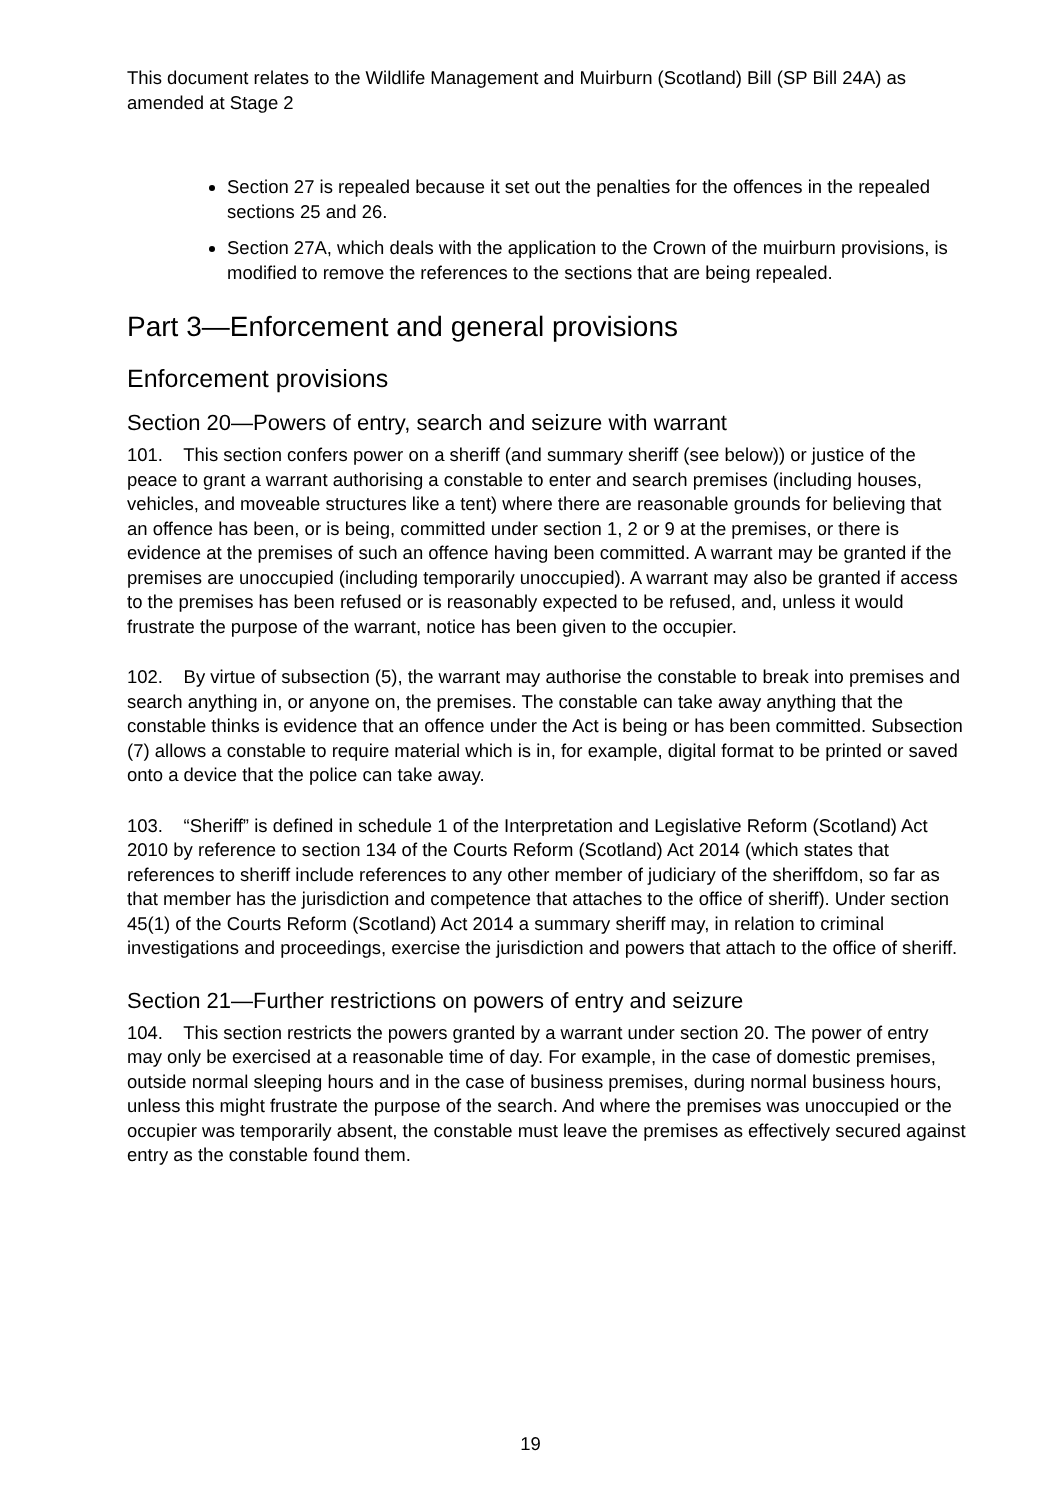This document relates to the Wildlife Management and Muirburn (Scotland) Bill (SP Bill 24A) as amended at Stage 2
Section 27 is repealed because it set out the penalties for the offences in the repealed sections 25 and 26.
Section 27A, which deals with the application to the Crown of the muirburn provisions, is modified to remove the references to the sections that are being repealed.
Part 3—Enforcement and general provisions
Enforcement provisions
Section 20—Powers of entry, search and seizure with warrant
101. This section confers power on a sheriff (and summary sheriff (see below)) or justice of the peace to grant a warrant authorising a constable to enter and search premises (including houses, vehicles, and moveable structures like a tent) where there are reasonable grounds for believing that an offence has been, or is being, committed under section 1, 2 or 9 at the premises, or there is evidence at the premises of such an offence having been committed. A warrant may be granted if the premises are unoccupied (including temporarily unoccupied). A warrant may also be granted if access to the premises has been refused or is reasonably expected to be refused, and, unless it would frustrate the purpose of the warrant, notice has been given to the occupier.
102. By virtue of subsection (5), the warrant may authorise the constable to break into premises and search anything in, or anyone on, the premises. The constable can take away anything that the constable thinks is evidence that an offence under the Act is being or has been committed. Subsection (7) allows a constable to require material which is in, for example, digital format to be printed or saved onto a device that the police can take away.
103. “Sheriff” is defined in schedule 1 of the Interpretation and Legislative Reform (Scotland) Act 2010 by reference to section 134 of the Courts Reform (Scotland) Act 2014 (which states that references to sheriff include references to any other member of judiciary of the sheriffdom, so far as that member has the jurisdiction and competence that attaches to the office of sheriff). Under section 45(1) of the Courts Reform (Scotland) Act 2014 a summary sheriff may, in relation to criminal investigations and proceedings, exercise the jurisdiction and powers that attach to the office of sheriff.
Section 21—Further restrictions on powers of entry and seizure
104. This section restricts the powers granted by a warrant under section 20. The power of entry may only be exercised at a reasonable time of day. For example, in the case of domestic premises, outside normal sleeping hours and in the case of business premises, during normal business hours, unless this might frustrate the purpose of the search. And where the premises was unoccupied or the occupier was temporarily absent, the constable must leave the premises as effectively secured against entry as the constable found them.
19